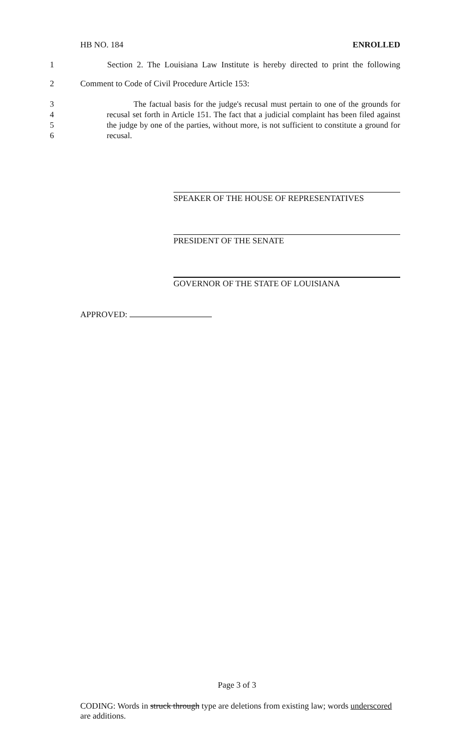HB NO. 184 ENROLLED
1 Section 2. The Louisiana Law Institute is hereby directed to print the following
2 Comment to Code of Civil Procedure Article 153:
3
4
5
6 The factual basis for the judge's recusal must pertain to one of the grounds for recusal set forth in Article 151. The fact that a judicial complaint has been filed against the judge by one of the parties, without more, is not sufficient to constitute a ground for recusal.
SPEAKER OF THE HOUSE OF REPRESENTATIVES
PRESIDENT OF THE SENATE
GOVERNOR OF THE STATE OF LOUISIANA
APPROVED:
Page 3 of 3
CODING: Words in struck through type are deletions from existing law; words underscored are additions.